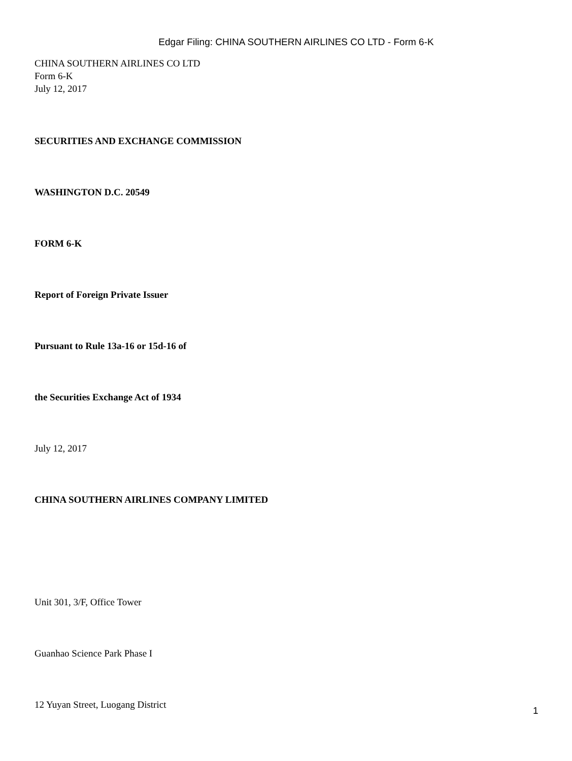Edgar Filing: CHINA SOUTHERN AIRLINES CO LTD - Form 6-K
CHINA SOUTHERN AIRLINES CO LTD
Form 6-K
July 12, 2017
SECURITIES AND EXCHANGE COMMISSION
WASHINGTON D.C. 20549
FORM 6-K
Report of Foreign Private Issuer
Pursuant to Rule 13a-16 or 15d-16 of
the Securities Exchange Act of 1934
July 12, 2017
CHINA SOUTHERN AIRLINES COMPANY LIMITED
Unit 301, 3/F, Office Tower
Guanhao Science Park Phase I
12 Yuyan Street, Luogang District
1